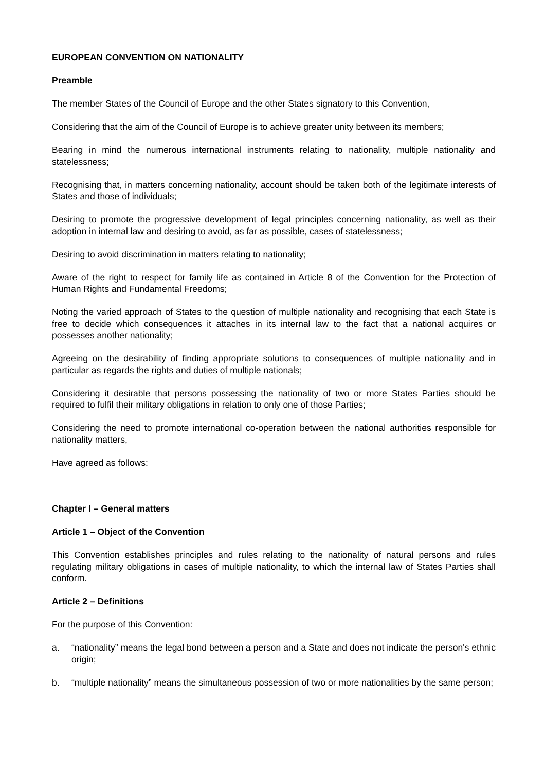EUROPEAN CONVENTION ON NATIONALITY
Preamble
The member States of the Council of Europe and the other States signatory to this Convention,
Considering that the aim of the Council of Europe is to achieve greater unity between its members;
Bearing in mind the numerous international instruments relating to nationality, multiple nationality and statelessness;
Recognising that, in matters concerning nationality, account should be taken both of the legitimate interests of States and those of individuals;
Desiring to promote the progressive development of legal principles concerning nationality, as well as their adoption in internal law and desiring to avoid, as far as possible, cases of statelessness;
Desiring to avoid discrimination in matters relating to nationality;
Aware of the right to respect for family life as contained in Article 8 of the Convention for the Protection of Human Rights and Fundamental Freedoms;
Noting the varied approach of States to the question of multiple nationality and recognising that each State is free to decide which consequences it attaches in its internal law to the fact that a national acquires or possesses another nationality;
Agreeing on the desirability of finding appropriate solutions to consequences of multiple nationality and in particular as regards the rights and duties of multiple nationals;
Considering it desirable that persons possessing the nationality of two or more States Parties should be required to fulfil their military obligations in relation to only one of those Parties;
Considering the need to promote international co-operation between the national authorities responsible for nationality matters,
Have agreed as follows:
Chapter I – General matters
Article 1 – Object of the Convention
This Convention establishes principles and rules relating to the nationality of natural persons and rules regulating military obligations in cases of multiple nationality, to which the internal law of States Parties shall conform.
Article 2 – Definitions
For the purpose of this Convention:
a. “nationality” means the legal bond between a person and a State and does not indicate the person's ethnic origin;
b. “multiple nationality” means the simultaneous possession of two or more nationalities by the same person;